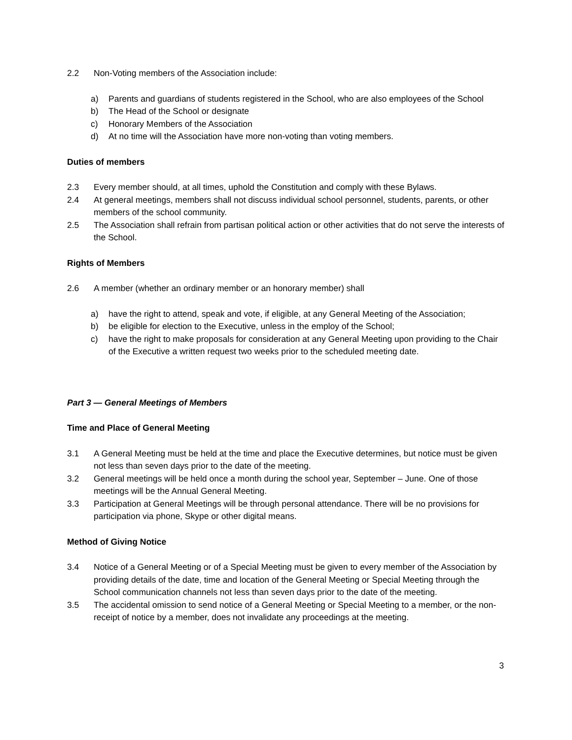2.2 Non-Voting members of the Association include:
a) Parents and guardians of students registered in the School, who are also employees of the School
b) The Head of the School or designate
c) Honorary Members of the Association
d) At no time will the Association have more non-voting than voting members.
Duties of members
2.3 Every member should, at all times, uphold the Constitution and comply with these Bylaws.
2.4 At general meetings, members shall not discuss individual school personnel, students, parents, or other members of the school community.
2.5 The Association shall refrain from partisan political action or other activities that do not serve the interests of the School.
Rights of Members
2.6 A member (whether an ordinary member or an honorary member) shall
a) have the right to attend, speak and vote, if eligible, at any General Meeting of the Association;
b) be eligible for election to the Executive, unless in the employ of the School;
c) have the right to make proposals for consideration at any General Meeting upon providing to the Chair of the Executive a written request two weeks prior to the scheduled meeting date.
Part 3 — General Meetings of Members
Time and Place of General Meeting
3.1 A General Meeting must be held at the time and place the Executive determines, but notice must be given not less than seven days prior to the date of the meeting.
3.2 General meetings will be held once a month during the school year, September – June. One of those meetings will be the Annual General Meeting.
3.3 Participation at General Meetings will be through personal attendance. There will be no provisions for participation via phone, Skype or other digital means.
Method of Giving Notice
3.4 Notice of a General Meeting or of a Special Meeting must be given to every member of the Association by providing details of the date, time and location of the General Meeting or Special Meeting through the School communication channels not less than seven days prior to the date of the meeting.
3.5 The accidental omission to send notice of a General Meeting or Special Meeting to a member, or the non-receipt of notice by a member, does not invalidate any proceedings at the meeting.
3